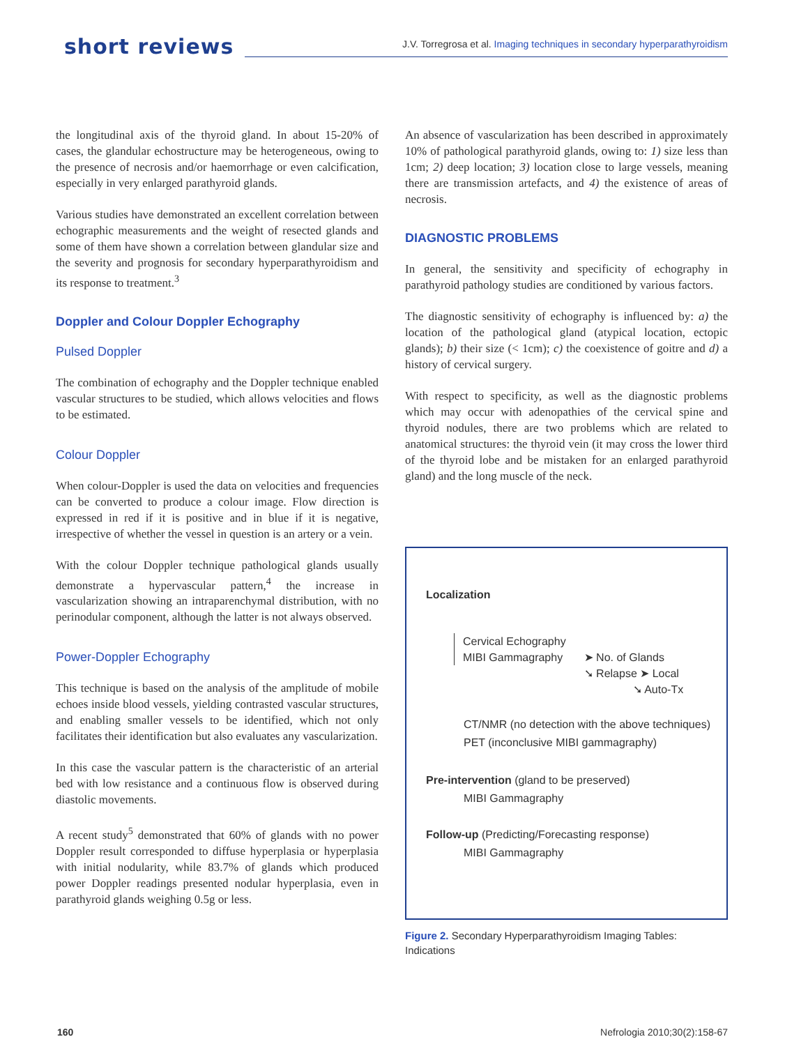short reviews
J.V. Torregrosa et al. Imaging techniques in secondary hyperparathyroidism
the longitudinal axis of the thyroid gland. In about 15-20% of cases, the glandular echostructure may be heterogeneous, owing to the presence of necrosis and/or haemorrhage or even calcification, especially in very enlarged parathyroid glands.
Various studies have demonstrated an excellent correlation between echographic measurements and the weight of resected glands and some of them have shown a correlation between glandular size and the severity and prognosis for secondary hyperparathyroidism and its response to treatment.<sup>3</sup>
Doppler and Colour Doppler Echography
Pulsed Doppler
The combination of echography and the Doppler technique enabled vascular structures to be studied, which allows velocities and flows to be estimated.
Colour Doppler
When colour-Doppler is used the data on velocities and frequencies can be converted to produce a colour image. Flow direction is expressed in red if it is positive and in blue if it is negative, irrespective of whether the vessel in question is an artery or a vein.
With the colour Doppler technique pathological glands usually demonstrate a hypervascular pattern,<sup>4</sup> the increase in vascularization showing an intraparenchymal distribution, with no perinodular component, although the latter is not always observed.
Power-Doppler Echography
This technique is based on the analysis of the amplitude of mobile echoes inside blood vessels, yielding contrasted vascular structures, and enabling smaller vessels to be identified, which not only facilitates their identification but also evaluates any vascularization.
In this case the vascular pattern is the characteristic of an arterial bed with low resistance and a continuous flow is observed during diastolic movements.
A recent study<sup>5</sup> demonstrated that 60% of glands with no power Doppler result corresponded to diffuse hyperplasia or hyperplasia with initial nodularity, while 83.7% of glands which produced power Doppler readings presented nodular hyperplasia, even in parathyroid glands weighing 0.5g or less.
An absence of vascularization has been described in approximately 10% of pathological parathyroid glands, owing to: 1) size less than 1cm; 2) deep location; 3) location close to large vessels, meaning there are transmission artefacts, and 4) the existence of areas of necrosis.
DIAGNOSTIC PROBLEMS
In general, the sensitivity and specificity of echography in parathyroid pathology studies are conditioned by various factors.
The diagnostic sensitivity of echography is influenced by: a) the location of the pathological gland (atypical location, ectopic glands); b) their size (< 1cm); c) the coexistence of goitre and d) a history of cervical surgery.
With respect to specificity, as well as the diagnostic problems which may occur with adenopathies of the cervical spine and thyroid nodules, there are two problems which are related to anatomical structures: the thyroid vein (it may cross the lower third of the thyroid lobe and be mistaken for an enlarged parathyroid gland) and the long muscle of the neck.
Localization
Cervical Echography
MIBI Gammagraphy
➤ No. of Glands
➘ Relapse ➤ Local
➘ Auto-Tx
CT/NMR (no detection with the above techniques)
PET (inconclusive MIBI gammagraphy)
Pre-intervention (gland to be preserved)
MIBI Gammagraphy
Follow-up (Predicting/Forecasting response)
MIBI Gammagraphy
Figure 2. Secondary Hyperparathyroidism Imaging Tables: Indications
160 Nefrologia 2010;30(2):158-67